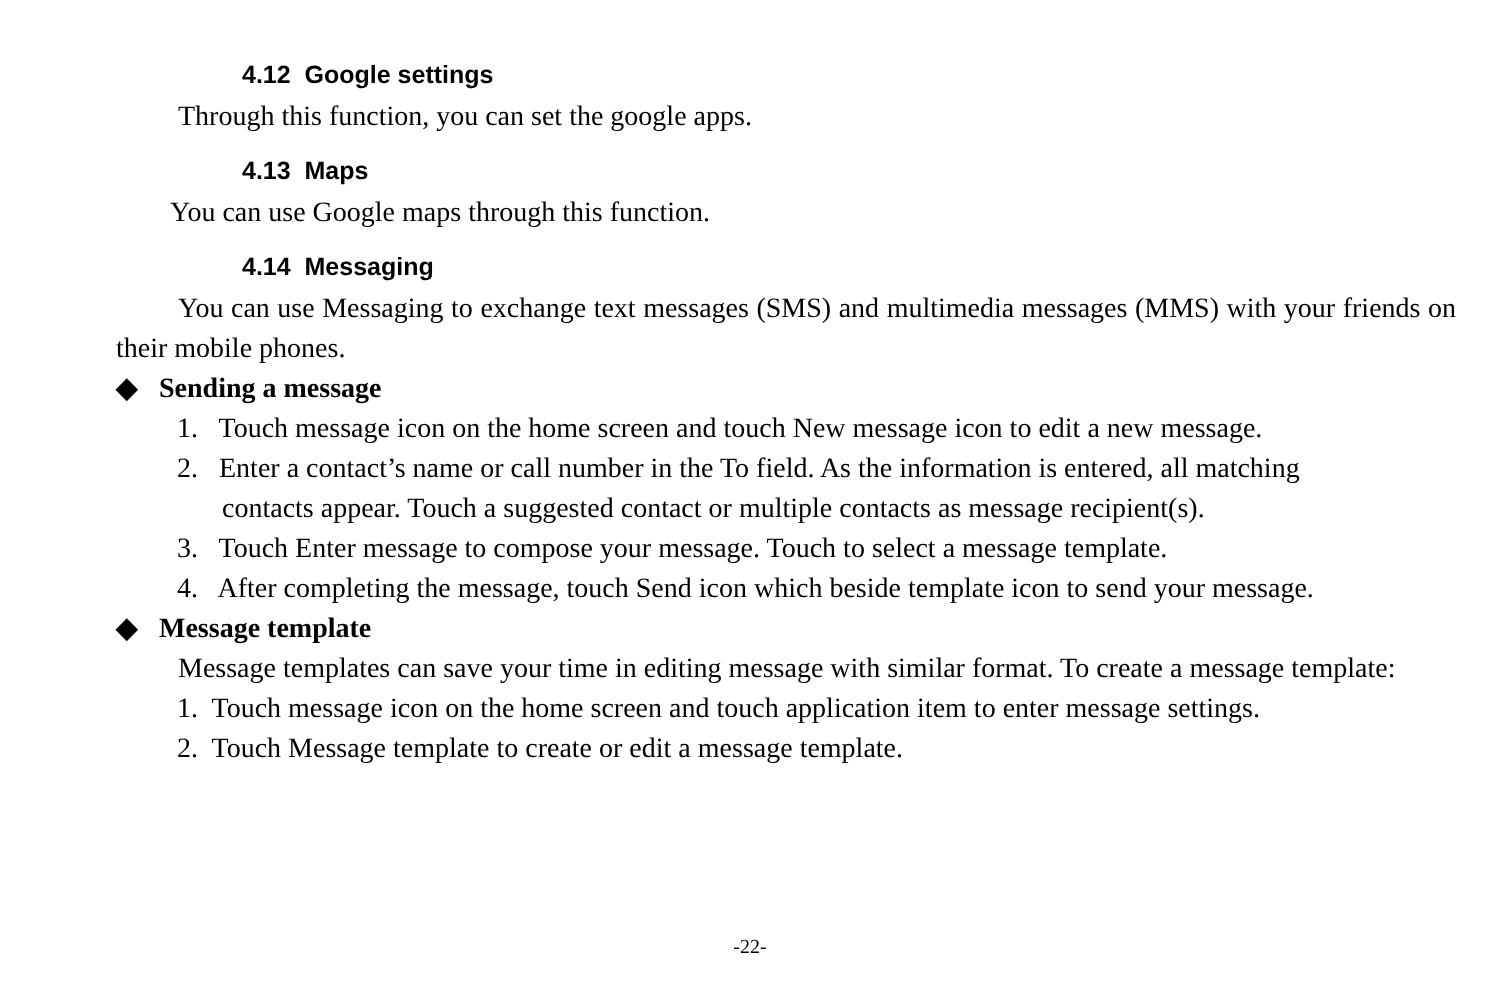4.12 Google settings
Through this function, you can set the google apps.
4.13 Maps
You can use Google maps through this function.
4.14 Messaging
You can use Messaging to exchange text messages (SMS) and multimedia messages (MMS) with your friends on their mobile phones.
◆ Sending a message
1. Touch message icon on the home screen and touch New message icon to edit a new message.
2. Enter a contact’s name or call number in the To field. As the information is entered, all matching
contacts appear. Touch a suggested contact or multiple contacts as message recipient(s).
3. Touch Enter message to compose your message. Touch to select a message template.
4. After completing the message, touch Send icon which beside template icon to send your message.
◆ Message template
Message templates can save your time in editing message with similar format. To create a message template:
1. Touch message icon on the home screen and touch application item to enter message settings.
2. Touch Message template to create or edit a message template.
-22-